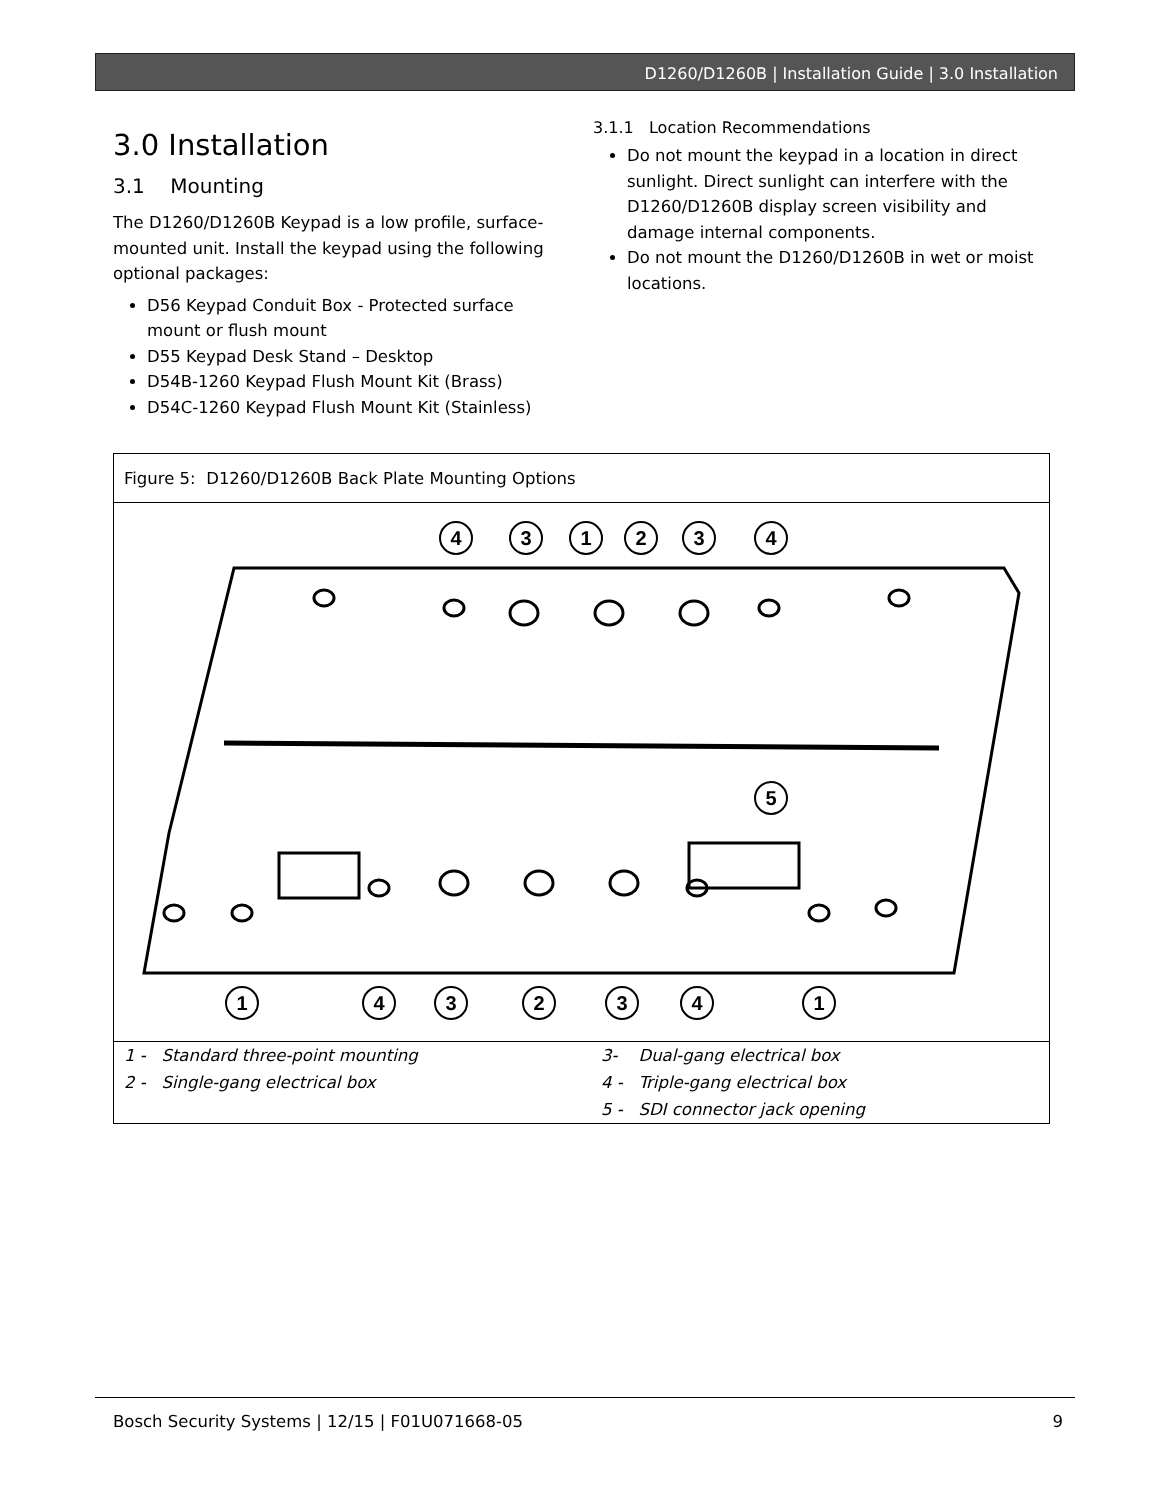D1260/D1260B | Installation Guide | 3.0 Installation
3.0 Installation
3.1 Mounting
The D1260/D1260B Keypad is a low profile, surface-mounted unit. Install the keypad using the following optional packages:
D56 Keypad Conduit Box - Protected surface mount or flush mount
D55 Keypad Desk Stand – Desktop
D54B-1260 Keypad Flush Mount Kit (Brass)
D54C-1260 Keypad Flush Mount Kit (Stainless)
3.1.1 Location Recommendations
Do not mount the keypad in a location in direct sunlight. Direct sunlight can interfere with the D1260/D1260B display screen visibility and damage internal components.
Do not mount the D1260/D1260B in wet or moist locations.
| Figure 5: D1260/D1260B Back Plate Mounting Options |
| 4 3 1 2 3 4 5 1 4 3 2 3 4 1 |
| / 1 - Standard three-point mounting / 3- Dual-gang electrical box / / 2 - Single-gang electrical box / 4 - Triple-gang electrical box / / / 5 - SDI connector jack opening / |
Bosch Security Systems | 12/15 | F01U071668-05 9